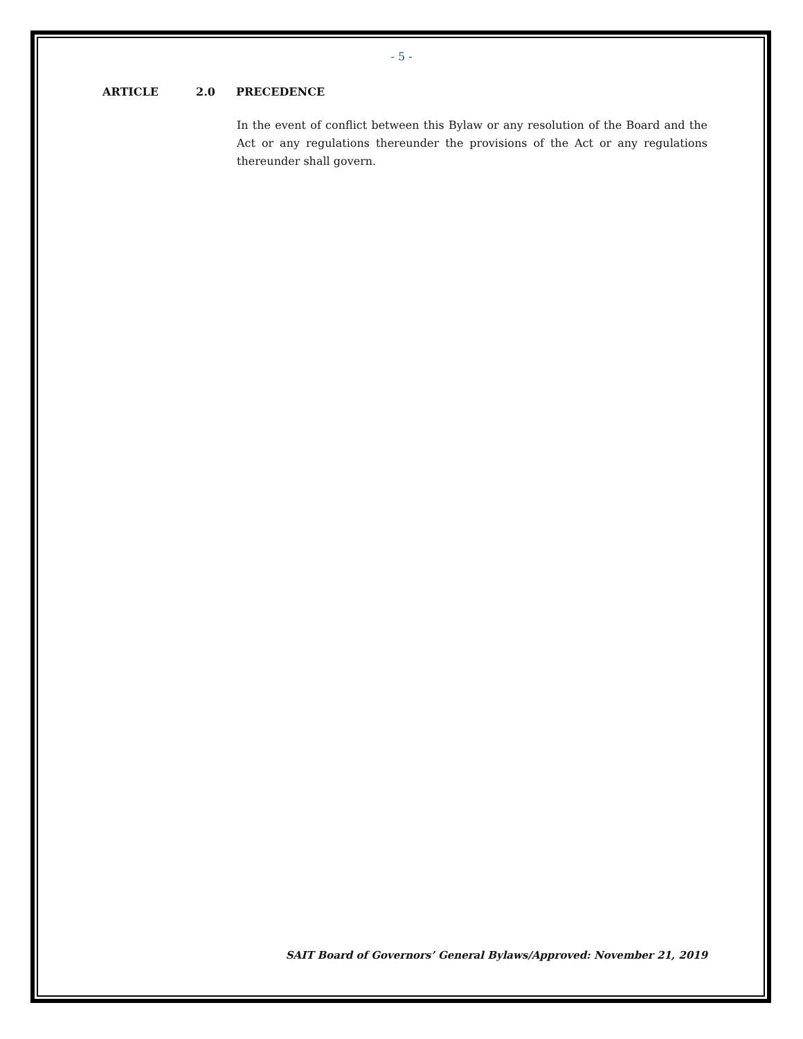- 5 -
ARTICLE 2.0 PRECEDENCE
In the event of conflict between this Bylaw or any resolution of the Board and the Act or any regulations thereunder the provisions of the Act or any regulations thereunder shall govern.
SAIT Board of Governors’ General Bylaws/Approved: November 21, 2019